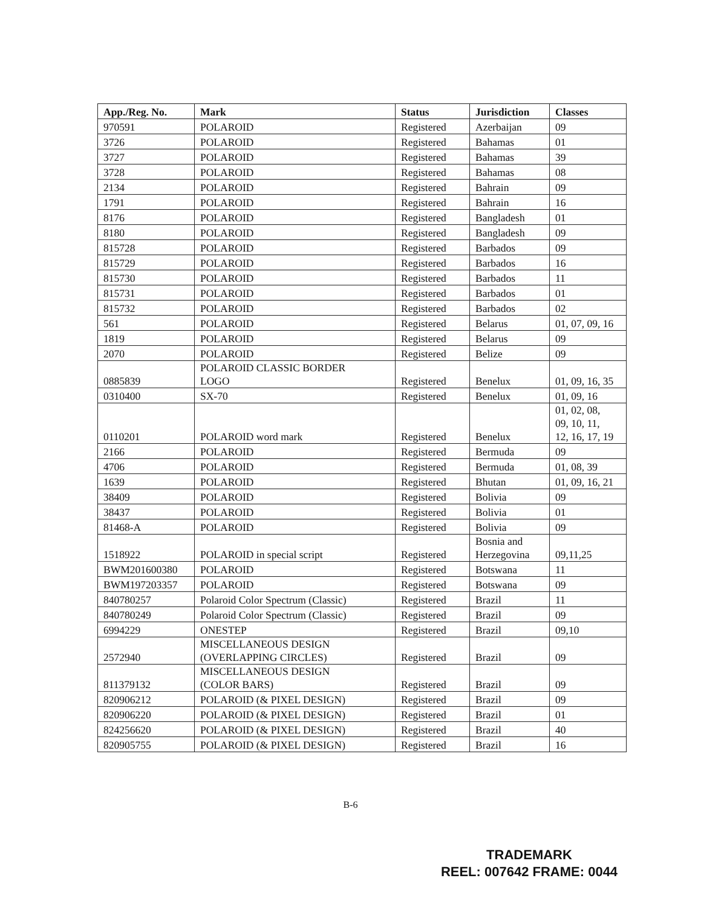| App./Reg. No. | Mark | Status | Jurisdiction | Classes |
| --- | --- | --- | --- | --- |
| 970591 | POLAROID | Registered | Azerbaijan | 09 |
| 3726 | POLAROID | Registered | Bahamas | 01 |
| 3727 | POLAROID | Registered | Bahamas | 39 |
| 3728 | POLAROID | Registered | Bahamas | 08 |
| 2134 | POLAROID | Registered | Bahrain | 09 |
| 1791 | POLAROID | Registered | Bahrain | 16 |
| 8176 | POLAROID | Registered | Bangladesh | 01 |
| 8180 | POLAROID | Registered | Bangladesh | 09 |
| 815728 | POLAROID | Registered | Barbados | 09 |
| 815729 | POLAROID | Registered | Barbados | 16 |
| 815730 | POLAROID | Registered | Barbados | 11 |
| 815731 | POLAROID | Registered | Barbados | 01 |
| 815732 | POLAROID | Registered | Barbados | 02 |
| 561 | POLAROID | Registered | Belarus | 01, 07, 09, 16 |
| 1819 | POLAROID | Registered | Belarus | 09 |
| 2070 | POLAROID | Registered | Belize | 09 |
| 0885839 | POLAROID CLASSIC BORDER LOGO | Registered | Benelux | 01, 09, 16, 35 |
| 0310400 | SX-70 | Registered | Benelux | 01, 09, 16 |
| 0110201 | POLAROID word mark | Registered | Benelux | 01, 02, 08, 09, 10, 11, 12, 16, 17, 19 |
| 2166 | POLAROID | Registered | Bermuda | 09 |
| 4706 | POLAROID | Registered | Bermuda | 01, 08, 39 |
| 1639 | POLAROID | Registered | Bhutan | 01, 09, 16, 21 |
| 38409 | POLAROID | Registered | Bolivia | 09 |
| 38437 | POLAROID | Registered | Bolivia | 01 |
| 81468-A | POLAROID | Registered | Bolivia | 09 |
| 1518922 | POLAROID in special script | Registered | Bosnia and Herzegovina | 09,11,25 |
| BWM201600380 | POLAROID | Registered | Botswana | 11 |
| BWM197203357 | POLAROID | Registered | Botswana | 09 |
| 840780257 | Polaroid Color Spectrum (Classic) | Registered | Brazil | 11 |
| 840780249 | Polaroid Color Spectrum (Classic) | Registered | Brazil | 09 |
| 6994229 | ONESTEP | Registered | Brazil | 09,10 |
| 2572940 | MISCELLANEOUS DESIGN (OVERLAPPING CIRCLES) | Registered | Brazil | 09 |
| 811379132 | MISCELLANEOUS DESIGN (COLOR BARS) | Registered | Brazil | 09 |
| 820906212 | POLAROID (& PIXEL DESIGN) | Registered | Brazil | 09 |
| 820906220 | POLAROID (& PIXEL DESIGN) | Registered | Brazil | 01 |
| 824256620 | POLAROID (& PIXEL DESIGN) | Registered | Brazil | 40 |
| 820905755 | POLAROID (& PIXEL DESIGN) | Registered | Brazil | 16 |
B-6
TRADEMARK
REEL: 007642 FRAME: 0044